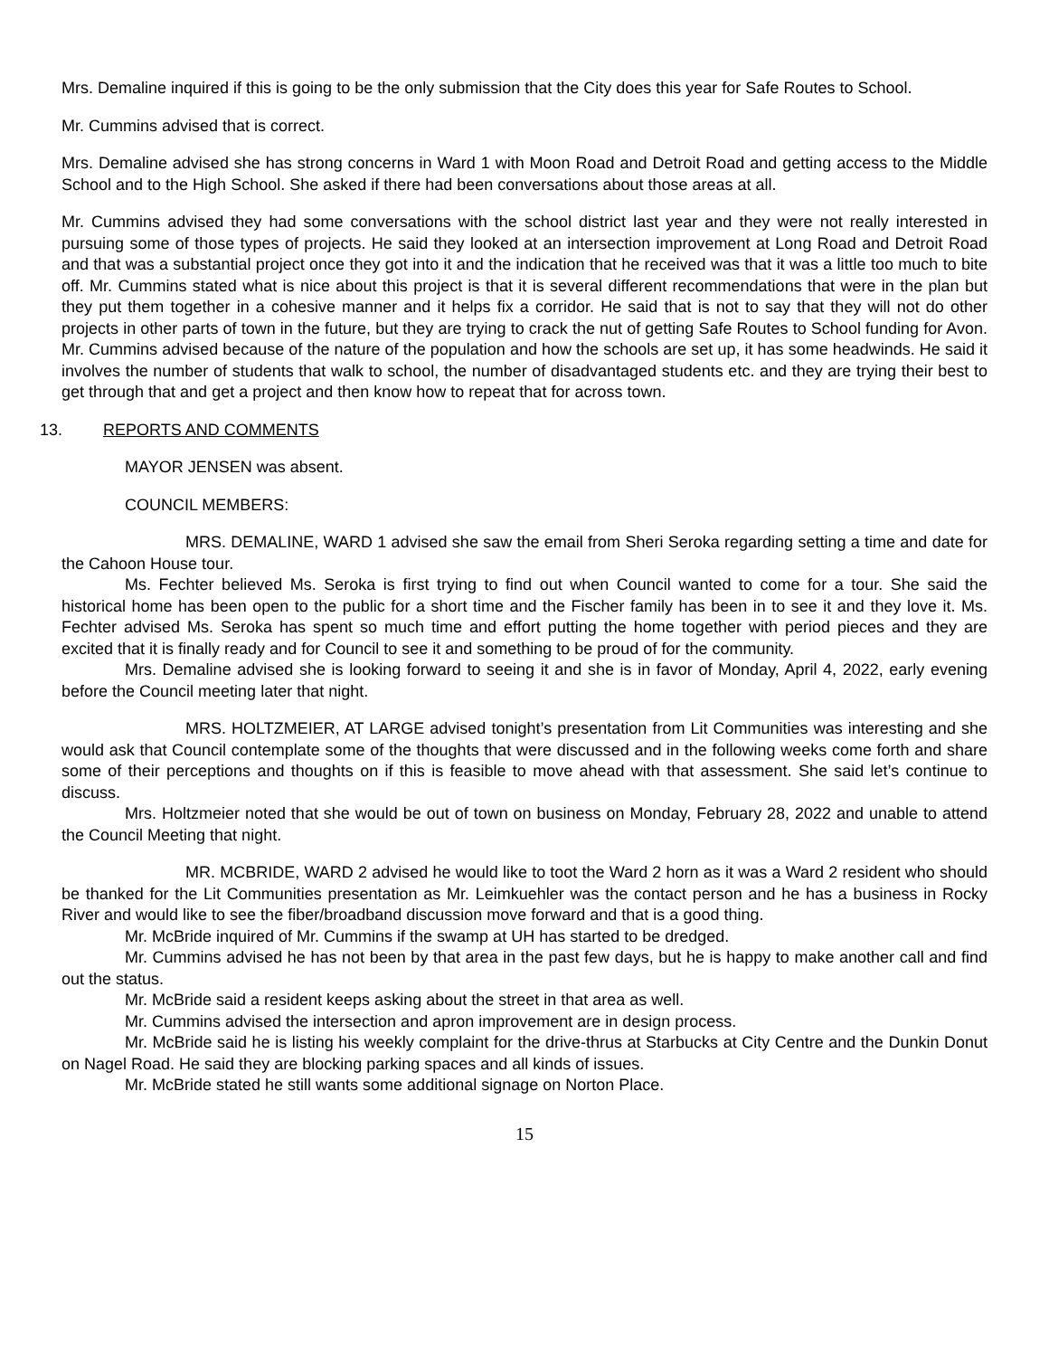Mrs. Demaline inquired if this is going to be the only submission that the City does this year for Safe Routes to School.
Mr. Cummins advised that is correct.
Mrs. Demaline advised she has strong concerns in Ward 1 with Moon Road and Detroit Road and getting access to the Middle School and to the High School. She asked if there had been conversations about those areas at all.
Mr. Cummins advised they had some conversations with the school district last year and they were not really interested in pursuing some of those types of projects. He said they looked at an intersection improvement at Long Road and Detroit Road and that was a substantial project once they got into it and the indication that he received was that it was a little too much to bite off. Mr. Cummins stated what is nice about this project is that it is several different recommendations that were in the plan but they put them together in a cohesive manner and it helps fix a corridor. He said that is not to say that they will not do other projects in other parts of town in the future, but they are trying to crack the nut of getting Safe Routes to School funding for Avon. Mr. Cummins advised because of the nature of the population and how the schools are set up, it has some headwinds. He said it involves the number of students that walk to school, the number of disadvantaged students etc. and they are trying their best to get through that and get a project and then know how to repeat that for across town.
13. REPORTS AND COMMENTS
MAYOR JENSEN was absent.
COUNCIL MEMBERS:
MRS. DEMALINE, WARD 1 advised she saw the email from Sheri Seroka regarding setting a time and date for the Cahoon House tour.
Ms. Fechter believed Ms. Seroka is first trying to find out when Council wanted to come for a tour. She said the historical home has been open to the public for a short time and the Fischer family has been in to see it and they love it. Ms. Fechter advised Ms. Seroka has spent so much time and effort putting the home together with period pieces and they are excited that it is finally ready and for Council to see it and something to be proud of for the community.
Mrs. Demaline advised she is looking forward to seeing it and she is in favor of Monday, April 4, 2022, early evening before the Council meeting later that night.
MRS. HOLTZMEIER, AT LARGE advised tonight’s presentation from Lit Communities was interesting and she would ask that Council contemplate some of the thoughts that were discussed and in the following weeks come forth and share some of their perceptions and thoughts on if this is feasible to move ahead with that assessment. She said let’s continue to discuss.
Mrs. Holtzmeier noted that she would be out of town on business on Monday, February 28, 2022 and unable to attend the Council Meeting that night.
MR. MCBRIDE, WARD 2 advised he would like to toot the Ward 2 horn as it was a Ward 2 resident who should be thanked for the Lit Communities presentation as Mr. Leimkuehler was the contact person and he has a business in Rocky River and would like to see the fiber/broadband discussion move forward and that is a good thing.
Mr. McBride inquired of Mr. Cummins if the swamp at UH has started to be dredged.
Mr. Cummins advised he has not been by that area in the past few days, but he is happy to make another call and find out the status.
Mr. McBride said a resident keeps asking about the street in that area as well.
Mr. Cummins advised the intersection and apron improvement are in design process.
Mr. McBride said he is listing his weekly complaint for the drive-thrus at Starbucks at City Centre and the Dunkin Donut on Nagel Road. He said they are blocking parking spaces and all kinds of issues.
Mr. McBride stated he still wants some additional signage on Norton Place.
15